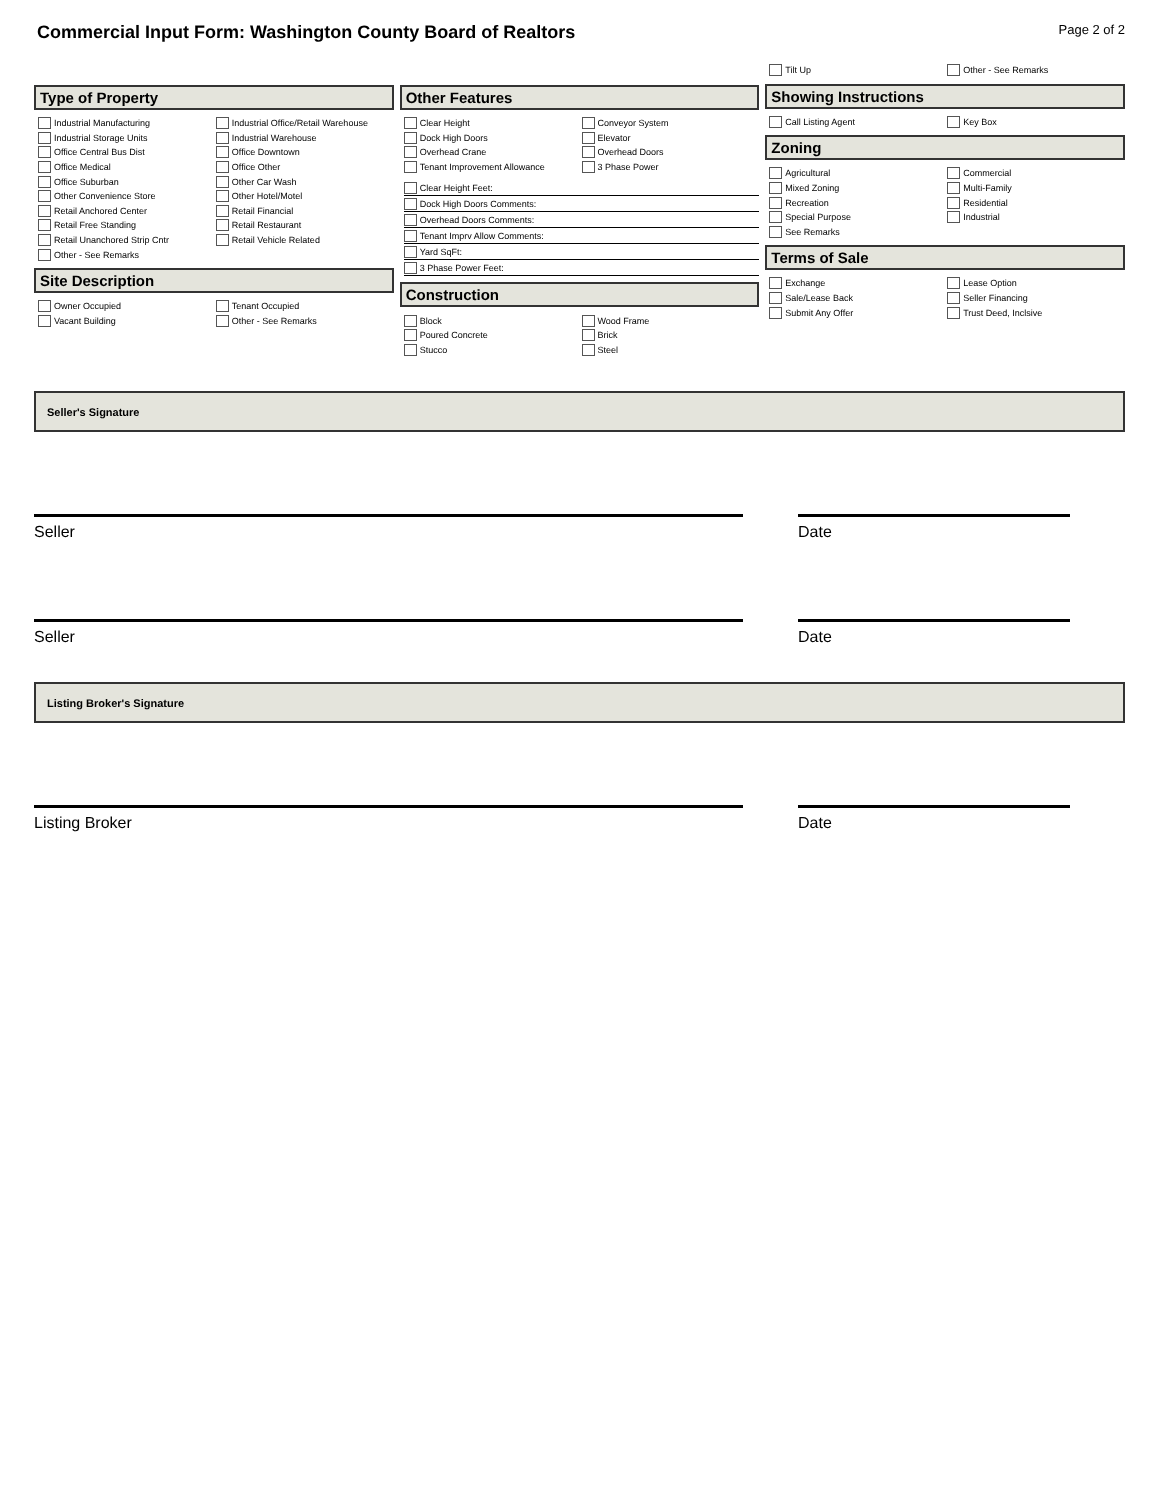Commercial Input Form: Washington County Board of Realtors
Page 2 of 2
Type of Property
Industrial Manufacturing
Industrial Office/Retail Warehouse
Industrial Storage Units
Industrial Warehouse
Office Central Bus Dist
Office Downtown
Office Medical
Office Other
Office Suburban
Other Car Wash
Other Convenience Store
Other Hotel/Motel
Retail Anchored Center
Retail Financial
Retail Free Standing
Retail Restaurant
Retail Unanchored Strip Cntr
Retail Vehicle Related
Other - See Remarks
Site Description
Owner Occupied
Tenant Occupied
Vacant Building
Other - See Remarks
Other Features
Clear Height
Conveyor System
Dock High Doors
Elevator
Overhead Crane
Overhead Doors
Tenant Improvement Allowance
3 Phase Power
Clear Height Feet:
Dock High Doors Comments:
Overhead Doors Comments:
Tenant Imprv Allow Comments:
Yard SqFt:
3 Phase Power Feet:
Construction
Block
Wood Frame
Poured Concrete
Brick
Stucco
Steel
Tilt Up
Other - See Remarks
Showing Instructions
Call Listing Agent
Key Box
Zoning
Agricultural
Commercial
Mixed Zoning
Multi-Family
Recreation
Residential
Special Purpose
Industrial
See Remarks
Terms of Sale
Exchange
Lease Option
Sale/Lease Back
Seller Financing
Submit Any Offer
Trust Deed, Inclsive
Seller's Signature
Seller Date
Seller Date
Listing Broker's Signature
Listing Broker Date